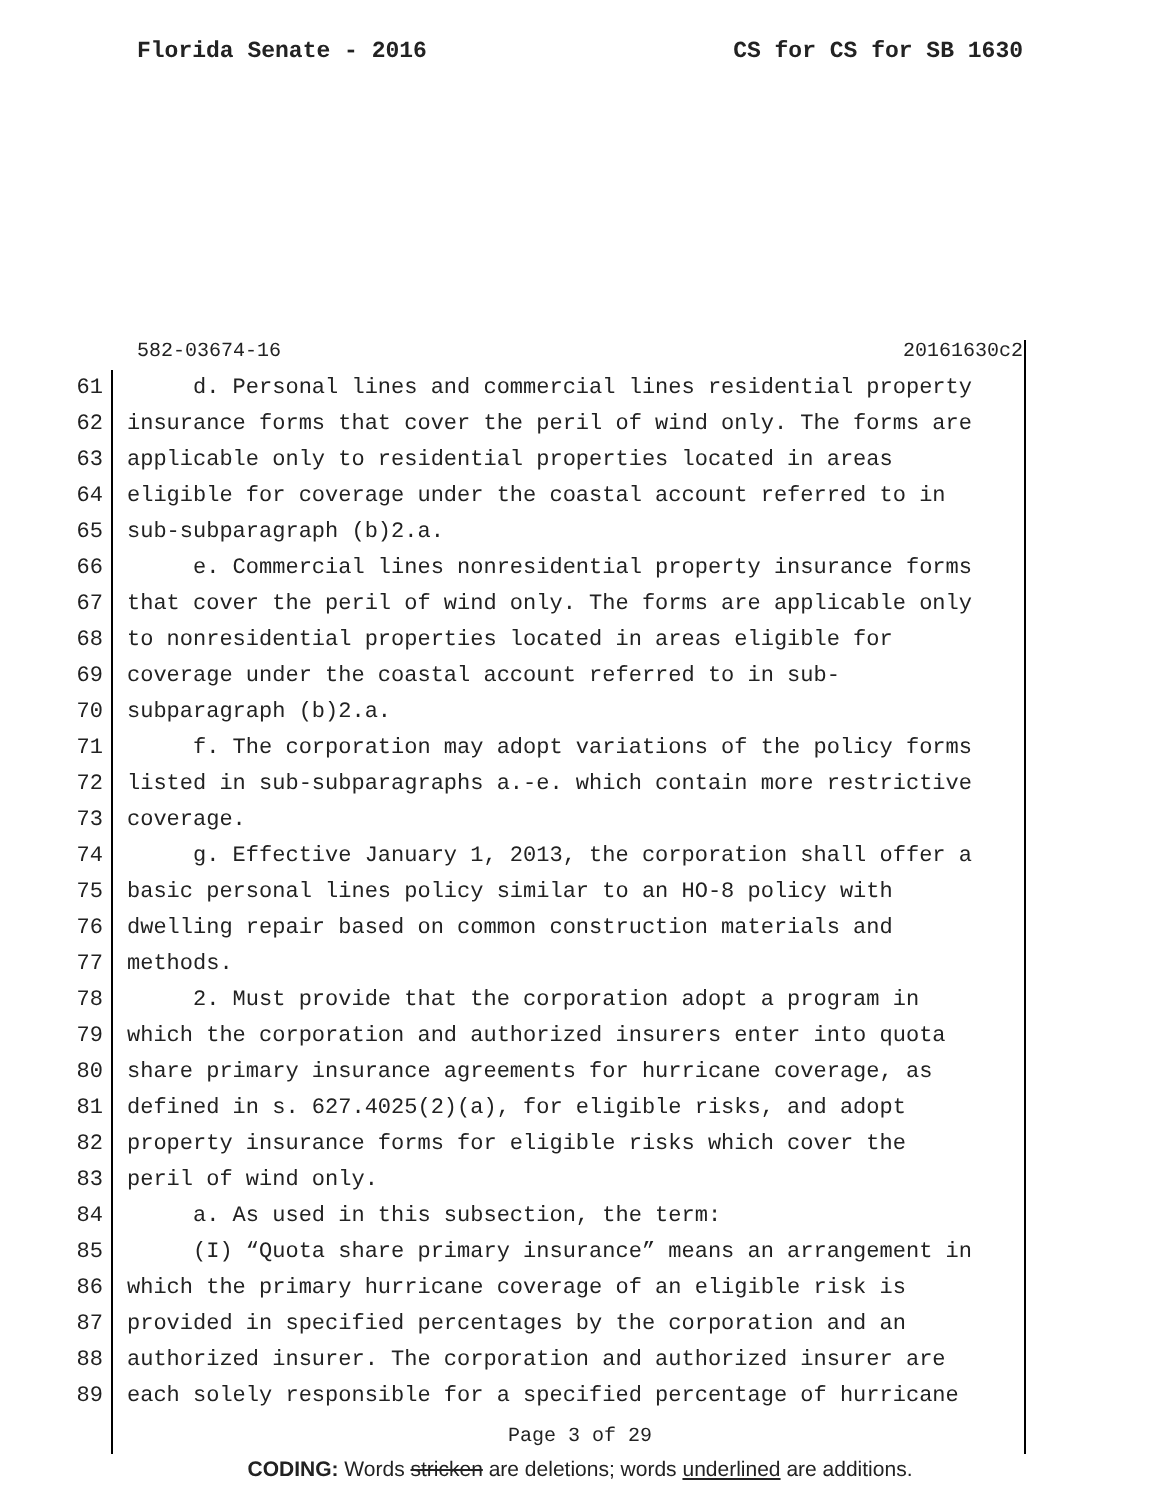Florida Senate - 2016 CS for CS for SB 1630
582-03674-16 20161630c2
61 d. Personal lines and commercial lines residential property
62 insurance forms that cover the peril of wind only. The forms are
63 applicable only to residential properties located in areas
64 eligible for coverage under the coastal account referred to in
65 sub-subparagraph (b)2.a.
66 e. Commercial lines nonresidential property insurance forms
67 that cover the peril of wind only. The forms are applicable only
68 to nonresidential properties located in areas eligible for
69 coverage under the coastal account referred to in sub-
70 subparagraph (b)2.a.
71 f. The corporation may adopt variations of the policy forms
72 listed in sub-subparagraphs a.-e. which contain more restrictive
73 coverage.
74 g. Effective January 1, 2013, the corporation shall offer a
75 basic personal lines policy similar to an HO-8 policy with
76 dwelling repair based on common construction materials and
77 methods.
78 2. Must provide that the corporation adopt a program in
79 which the corporation and authorized insurers enter into quota
80 share primary insurance agreements for hurricane coverage, as
81 defined in s. 627.4025(2)(a), for eligible risks, and adopt
82 property insurance forms for eligible risks which cover the
83 peril of wind only.
84 a. As used in this subsection, the term:
85 (I) “Quota share primary insurance” means an arrangement in
86 which the primary hurricane coverage of an eligible risk is
87 provided in specified percentages by the corporation and an
88 authorized insurer. The corporation and authorized insurer are
89 each solely responsible for a specified percentage of hurricane
Page 3 of 29
CODING: Words stricken are deletions; words underlined are additions.